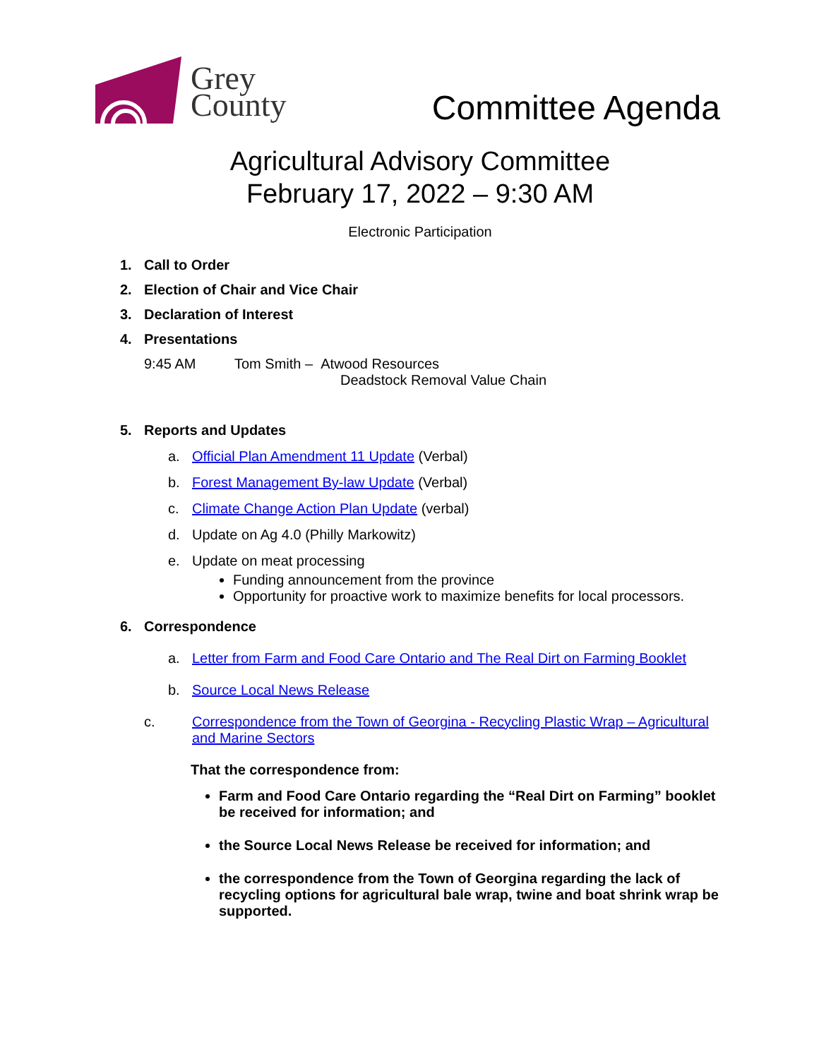Grey
County
Committee Agenda
Agricultural Advisory Committee
February 17, 2022 – 9:30 AM
Electronic Participation
1. Call to Order
2. Election of Chair and Vice Chair
3. Declaration of Interest
4. Presentations
9:45 AM Tom Smith – Atwood Resources
Deadstock Removal Value Chain
5. Reports and Updates
a. Official Plan Amendment 11 Update (Verbal)
b. Forest Management By-law Update (Verbal)
c. Climate Change Action Plan Update (verbal)
d. Update on Ag 4.0 (Philly Markowitz)
e. Update on meat processing
Funding announcement from the province
Opportunity for proactive work to maximize benefits for local processors.
6. Correspondence
a. Letter from Farm and Food Care Ontario and The Real Dirt on Farming Booklet
b. Source Local News Release
c. Correspondence from the Town of Georgina - Recycling Plastic Wrap – Agricultural and Marine Sectors
That the correspondence from:
Farm and Food Care Ontario regarding the “Real Dirt on Farming” booklet be received for information; and
the Source Local News Release be received for information; and
the correspondence from the Town of Georgina regarding the lack of recycling options for agricultural bale wrap, twine and boat shrink wrap be supported.